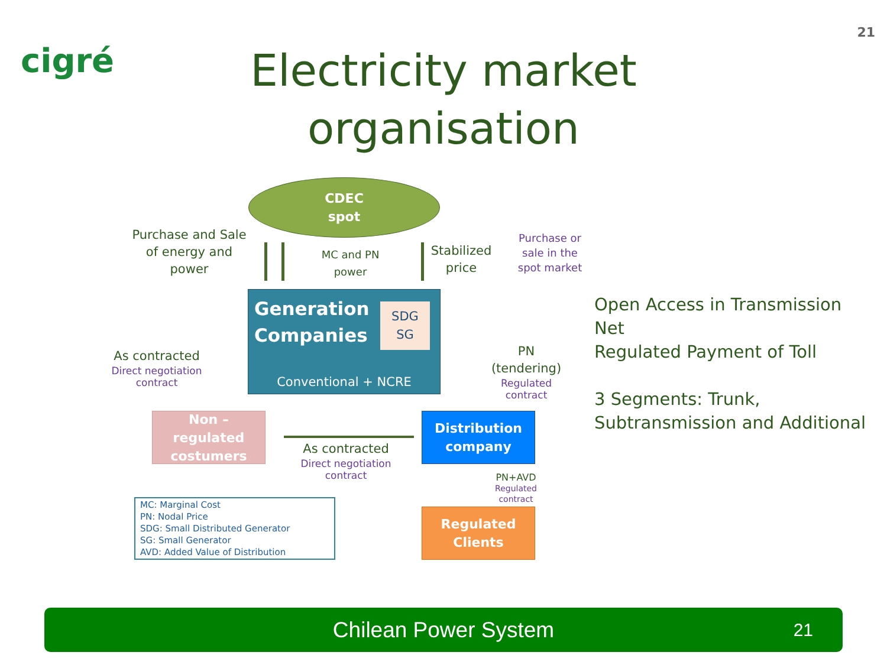cigré
21
Electricity market organisation
CDEC
spot
Purchase and Sale of energy and power
MC and PN power
Stabilized price
Purchase or sale in the spot market
Generation
Companies
SDG
SG
Conventional + NCRE
As contracted
Direct negotiation contract
PN (tendering)
Regulated contract
Non – regulated costumers
Distribution company
As contracted
Direct negotiation contract
PN+AVD
Regulated contract
Regulated Clients
MC: Marginal Cost
PN: Nodal Price
SDG: Small Distributed Generator
SG: Small Generator
AVD: Added Value of Distribution
Open Access in Transmission Net
Regulated Payment of Toll
3 Segments: Trunk, Subtransmission and Additional
Chilean Power System 21